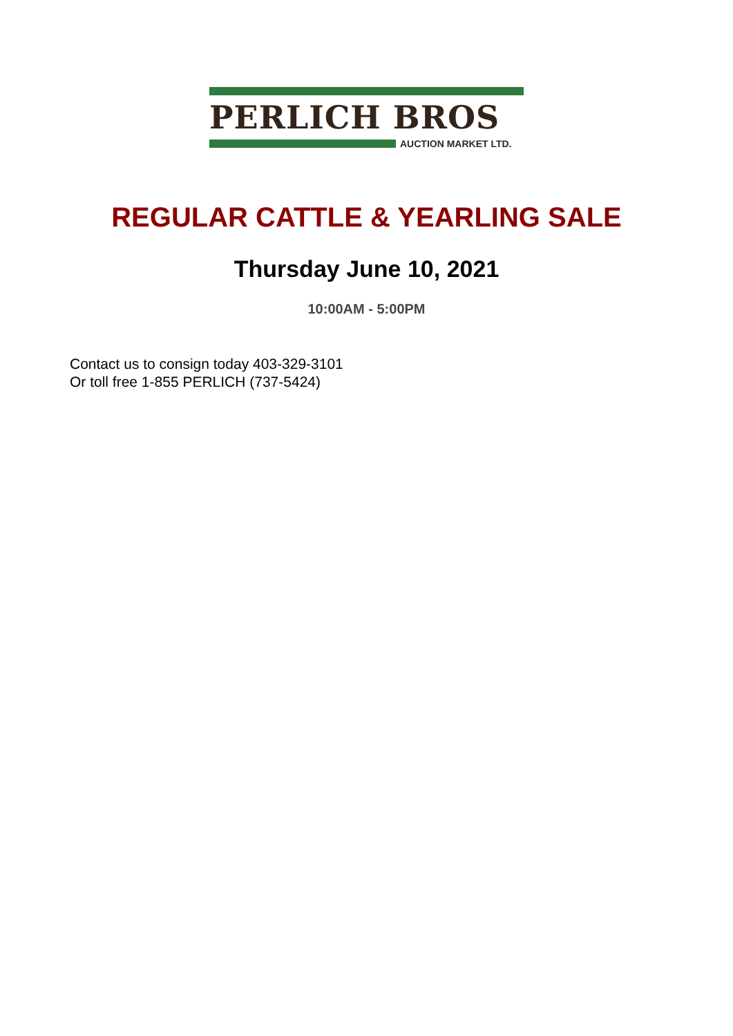PERLICH BROS
AUCTION MARKET LTD.
REGULAR CATTLE & YEARLING SALE
Thursday June 10, 2021
10:00AM - 5:00PM
Contact us to consign today 403-329-3101
Or toll free 1-855 PERLICH (737-5424)